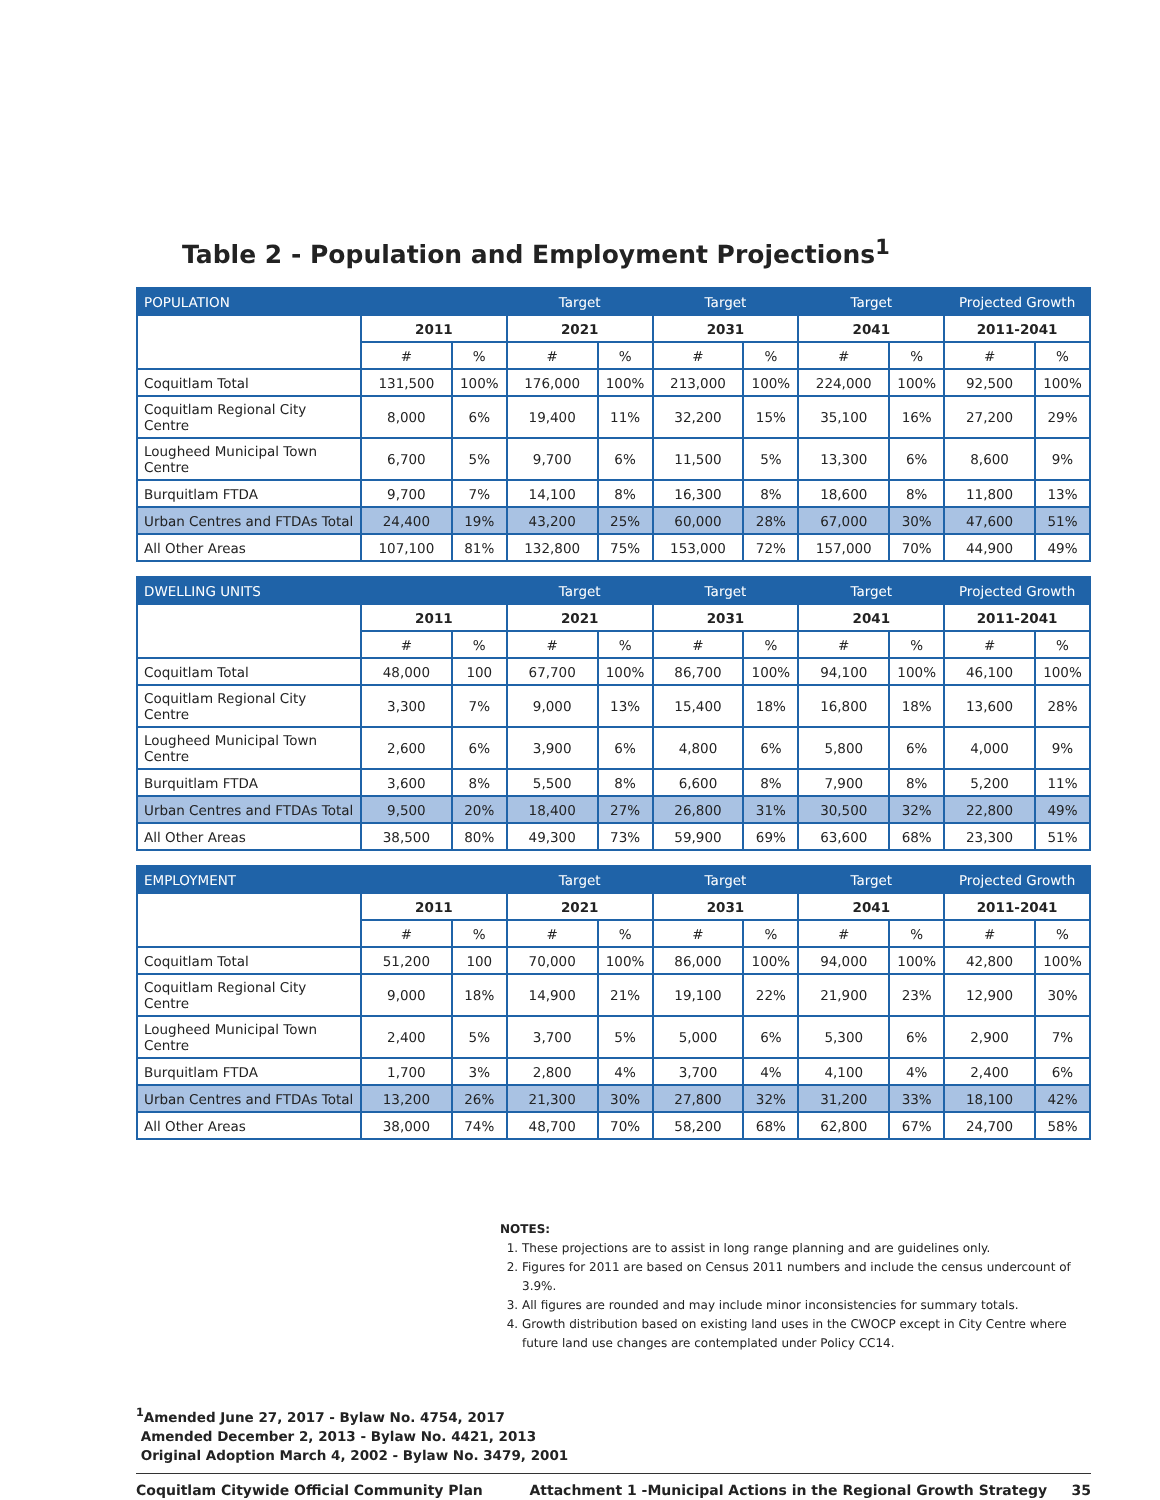Table 2 - Population and Employment Projections<sup>1</sup>
| POPULATION | | | Target | | Target | | Target | | Projected Growth | |
| --- | --- | --- | --- | --- | --- | --- | --- | --- | --- | --- |
| | 2011 | | 2021 | | 2031 | | 2041 | | 2011-2041 | |
| | # | % | # | % | # | % | # | % | # | % |
| Coquitlam Total | 131,500 | 100% | 176,000 | 100% | 213,000 | 100% | 224,000 | 100% | 92,500 | 100% |
| Coquitlam Regional City Centre | 8,000 | 6% | 19,400 | 11% | 32,200 | 15% | 35,100 | 16% | 27,200 | 29% |
| Lougheed Municipal Town Centre | 6,700 | 5% | 9,700 | 6% | 11,500 | 5% | 13,300 | 6% | 8,600 | 9% |
| Burquitlam FTDA | 9,700 | 7% | 14,100 | 8% | 16,300 | 8% | 18,600 | 8% | 11,800 | 13% |
| Urban Centres and FTDAs Total | 24,400 | 19% | 43,200 | 25% | 60,000 | 28% | 67,000 | 30% | 47,600 | 51% |
| All Other Areas | 107,100 | 81% | 132,800 | 75% | 153,000 | 72% | 157,000 | 70% | 44,900 | 49% |
| DWELLING UNITS | | | Target | | Target | | Target | | Projected Growth | |
| --- | --- | --- | --- | --- | --- | --- | --- | --- | --- | --- |
| | 2011 | | 2021 | | 2031 | | 2041 | | 2011-2041 | |
| | # | % | # | % | # | % | # | % | # | % |
| Coquitlam Total | 48,000 | 100 | 67,700 | 100% | 86,700 | 100% | 94,100 | 100% | 46,100 | 100% |
| Coquitlam Regional City Centre | 3,300 | 7% | 9,000 | 13% | 15,400 | 18% | 16,800 | 18% | 13,600 | 28% |
| Lougheed Municipal Town Centre | 2,600 | 6% | 3,900 | 6% | 4,800 | 6% | 5,800 | 6% | 4,000 | 9% |
| Burquitlam FTDA | 3,600 | 8% | 5,500 | 8% | 6,600 | 8% | 7,900 | 8% | 5,200 | 11% |
| Urban Centres and FTDAs Total | 9,500 | 20% | 18,400 | 27% | 26,800 | 31% | 30,500 | 32% | 22,800 | 49% |
| All Other Areas | 38,500 | 80% | 49,300 | 73% | 59,900 | 69% | 63,600 | 68% | 23,300 | 51% |
| EMPLOYMENT | | | Target | | Target | | Target | | Projected Growth | |
| --- | --- | --- | --- | --- | --- | --- | --- | --- | --- | --- |
| | 2011 | | 2021 | | 2031 | | 2041 | | 2011-2041 | |
| | # | % | # | % | # | % | # | % | # | % |
| Coquitlam Total | 51,200 | 100 | 70,000 | 100% | 86,000 | 100% | 94,000 | 100% | 42,800 | 100% |
| Coquitlam Regional City Centre | 9,000 | 18% | 14,900 | 21% | 19,100 | 22% | 21,900 | 23% | 12,900 | 30% |
| Lougheed Municipal Town Centre | 2,400 | 5% | 3,700 | 5% | 5,000 | 6% | 5,300 | 6% | 2,900 | 7% |
| Burquitlam FTDA | 1,700 | 3% | 2,800 | 4% | 3,700 | 4% | 4,100 | 4% | 2,400 | 6% |
| Urban Centres and FTDAs Total | 13,200 | 26% | 21,300 | 30% | 27,800 | 32% | 31,200 | 33% | 18,100 | 42% |
| All Other Areas | 38,000 | 74% | 48,700 | 70% | 58,200 | 68% | 62,800 | 67% | 24,700 | 58% |
NOTES:
1. These projections are to assist in long range planning and are guidelines only.
2. Figures for 2011 are based on Census 2011 numbers and include the census undercount of 3.9%.
3. All figures are rounded and may include minor inconsistencies for summary totals.
4. Growth distribution based on existing land uses in the CWOCP except in City Centre where future land use changes are contemplated under Policy CC14.
<sup>1</sup> Amended June 27, 2017 - Bylaw No. 4754, 2017
Amended December 2, 2013 - Bylaw No. 4421, 2013
Original Adoption March 4, 2002 - Bylaw No. 3479, 2001
Coquitlam Citywide Official Community Plan Attachment 1 -Municipal Actions in the Regional Growth Strategy 35